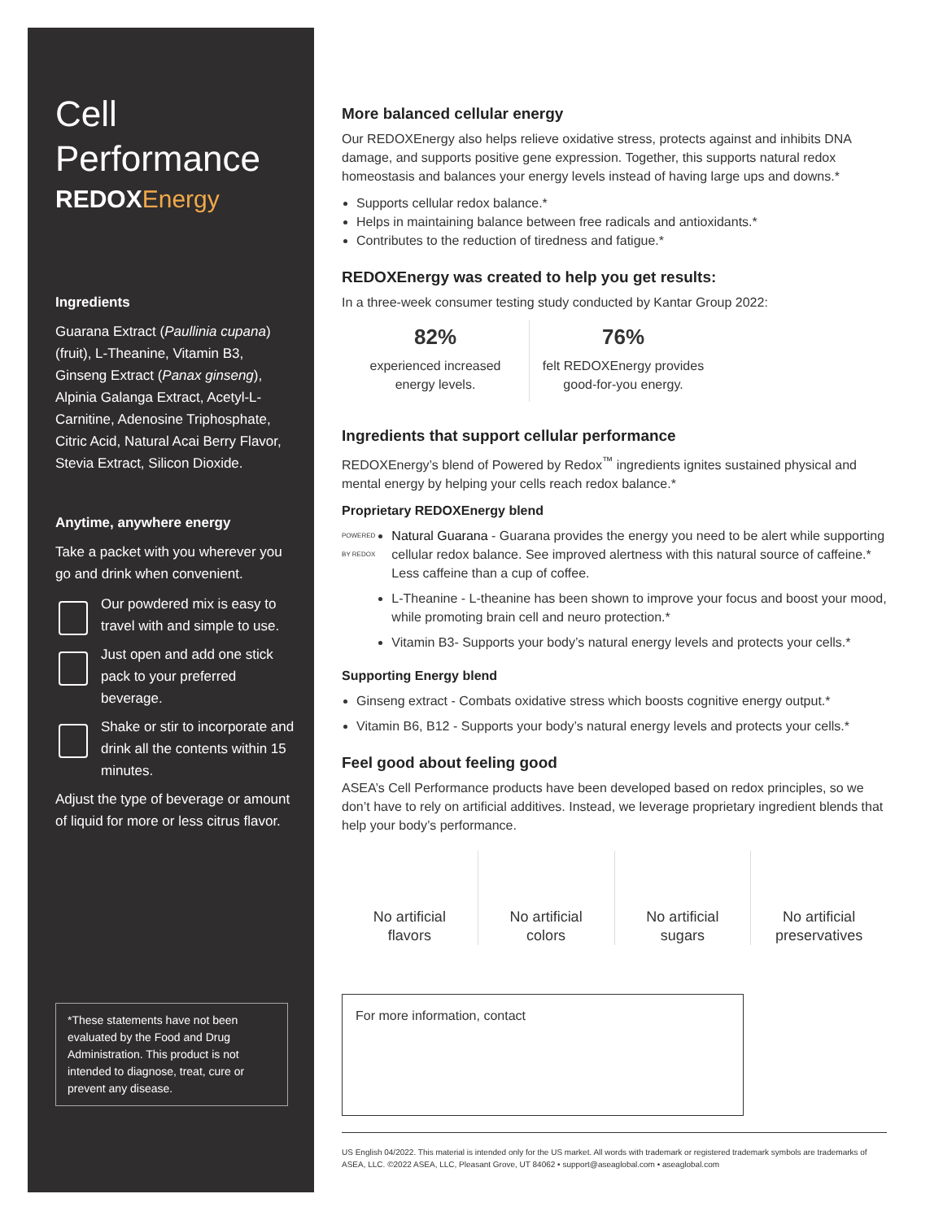Cell
Performance
REDOXEnergy
Ingredients
Guarana Extract (Paullinia cupana) (fruit), L-Theanine, Vitamin B3, Ginseng Extract (Panax ginseng), Alpinia Galanga Extract, Acetyl-L-Carnitine, Adenosine Triphosphate, Citric Acid, Natural Acai Berry Flavor, Stevia Extract, Silicon Dioxide.
Anytime, anywhere energy
Take a packet with you wherever you go and drink when convenient.
Our powdered mix is easy to travel with and simple to use.
Just open and add one stick pack to your preferred beverage.
Shake or stir to incorporate and drink all the contents within 15 minutes.
Adjust the type of beverage or amount of liquid for more or less citrus flavor.
*These statements have not been evaluated by the Food and Drug Administration. This product is not intended to diagnose, treat, cure or prevent any disease.
More balanced cellular energy
Our REDOXEnergy also helps relieve oxidative stress, protects against and inhibits DNA damage, and supports positive gene expression. Together, this supports natural redox homeostasis and balances your energy levels instead of having large ups and downs.*
Supports cellular redox balance.*
Helps in maintaining balance between free radicals and antioxidants.*
Contributes to the reduction of tiredness and fatigue.*
REDOXEnergy was created to help you get results:
In a three-week consumer testing study conducted by Kantar Group 2022:
82%
experienced increased energy levels.
76%
felt REDOXEnergy provides good-for-you energy.
Ingredients that support cellular performance
REDOXEnergy’s blend of Powered by Redox<sup>™</sup> ingredients ignites sustained physical and mental energy by helping your cells reach redox balance.*
Proprietary REDOXEnergy blend
POWERED BY REDOX
Natural Guarana - Guarana provides the energy you need to be alert while supporting cellular redox balance. See improved alertness with this natural source of caffeine.* Less caffeine than a cup of coffee.
L-Theanine - L-theanine has been shown to improve your focus and boost your mood, while promoting brain cell and neuro protection.*
Vitamin B3- Supports your body’s natural energy levels and protects your cells.*
Supporting Energy blend
Ginseng extract - Combats oxidative stress which boosts cognitive energy output.*
Vitamin B6, B12 - Supports your body’s natural energy levels and protects your cells.*
Feel good about feeling good
ASEA’s Cell Performance products have been developed based on redox principles, so we don’t have to rely on artificial additives. Instead, we leverage proprietary ingredient blends that help your body’s performance.
No artificial
flavors
No artificial
colors
No artificial
sugars
No artificial
preservatives
For more information, contact
US English 04/2022. This material is intended only for the US market. All words with trademark or registered trademark symbols are trademarks of ASEA, LLC. ©2022 ASEA, LLC, Pleasant Grove, UT 84062 • support@aseaglobal.com • aseaglobal.com